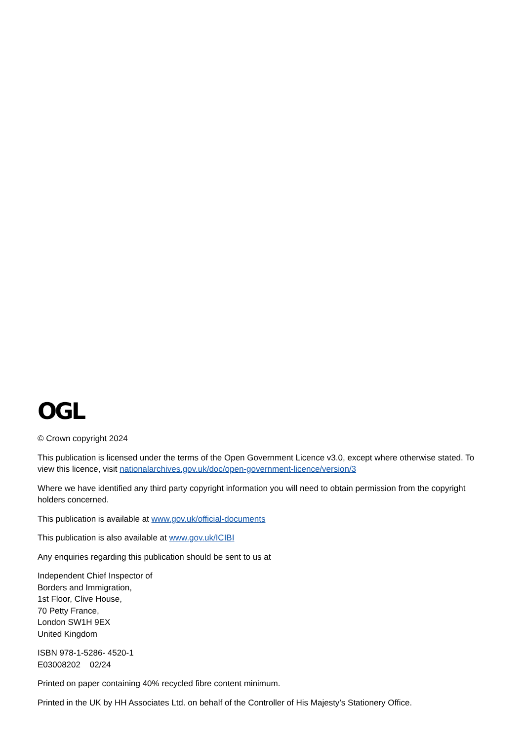OGL
© Crown copyright 2024
This publication is licensed under the terms of the Open Government Licence v3.0, except where otherwise stated. To view this licence, visit nationalarchives.gov.uk/doc/open-government-licence/version/3
Where we have identified any third party copyright information you will need to obtain permission from the copyright holders concerned.
This publication is available at www.gov.uk/official-documents
This publication is also available at www.gov.uk/ICIBI
Any enquiries regarding this publication should be sent to us at
Independent Chief Inspector of
Borders and Immigration,
1st Floor, Clive House,
70 Petty France,
London SW1H 9EX
United Kingdom
ISBN 978-1-5286- 4520-1
E03008202 02/24
Printed on paper containing 40% recycled fibre content minimum.
Printed in the UK by HH Associates Ltd. on behalf of the Controller of His Majesty’s Stationery Office.